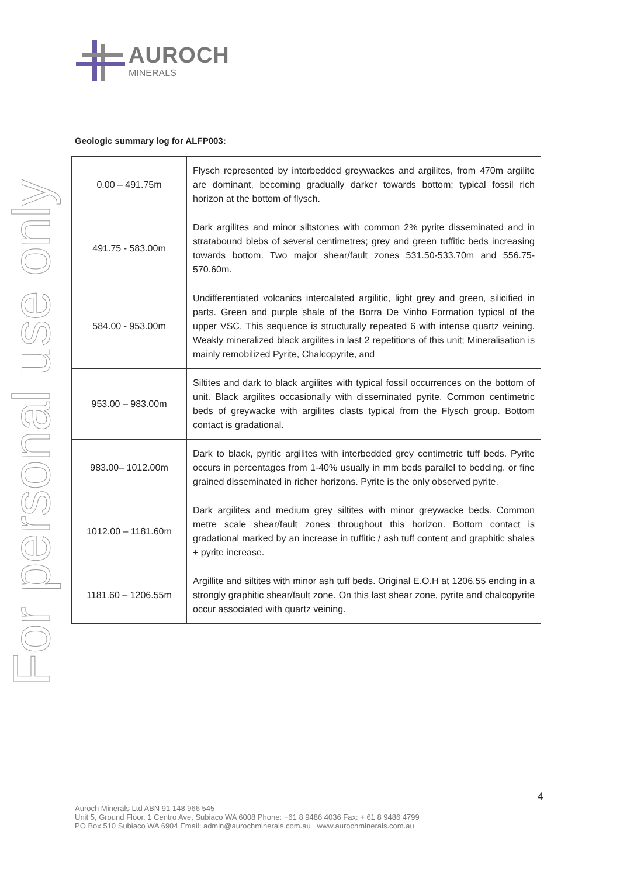AUROCH
MINERALS
For personal use only
Geologic summary log for ALFP003:
| 0.00 – 491.75m | Flysch represented by interbedded greywackes and argilites, from 470m argilite are dominant, becoming gradually darker towards bottom; typical fossil rich horizon at the bottom of flysch. |
| 491.75 - 583.00m | Dark argilites and minor siltstones with common 2% pyrite disseminated and in stratabound blebs of several centimetres; grey and green tuffitic beds increasing towards bottom. Two major shear/fault zones 531.50-533.70m and 556.75-570.60m. |
| 584.00 - 953.00m | Undifferentiated volcanics intercalated argilitic, light grey and green, silicified in parts. Green and purple shale of the Borra De Vinho Formation typical of the upper VSC. This sequence is structurally repeated 6 with intense quartz veining. Weakly mineralized black argilites in last 2 repetitions of this unit; Mineralisation is mainly remobilized Pyrite, Chalcopyrite, and |
| 953.00 – 983.00m | Siltites and dark to black argilites with typical fossil occurrences on the bottom of unit. Black argilites occasionally with disseminated pyrite. Common centimetric beds of greywacke with argilites clasts typical from the Flysch group. Bottom contact is gradational. |
| 983.00– 1012.00m | Dark to black, pyritic argilites with interbedded grey centimetric tuff beds. Pyrite occurs in percentages from 1-40% usually in mm beds parallel to bedding. or fine grained disseminated in richer horizons. Pyrite is the only observed pyrite. |
| 1012.00 – 1181.60m | Dark argilites and medium grey siltites with minor greywacke beds. Common metre scale shear/fault zones throughout this horizon. Bottom contact is gradational marked by an increase in tuffitic / ash tuff content and graphitic shales + pyrite increase. |
| 1181.60 – 1206.55m | Argillite and siltites with minor ash tuff beds. Original E.O.H at 1206.55 ending in a strongly graphitic shear/fault zone. On this last shear zone, pyrite and chalcopyrite occur associated with quartz veining. |
4
Auroch Minerals Ltd ABN 91 148 966 545
Unit 5, Ground Floor, 1 Centro Ave, Subiaco WA 6008 Phone: +61 8 9486 4036 Fax: + 61 8 9486 4799
PO Box 510 Subiaco WA 6904 Email: admin@aurochminerals.com.au www.aurochminerals.com.au